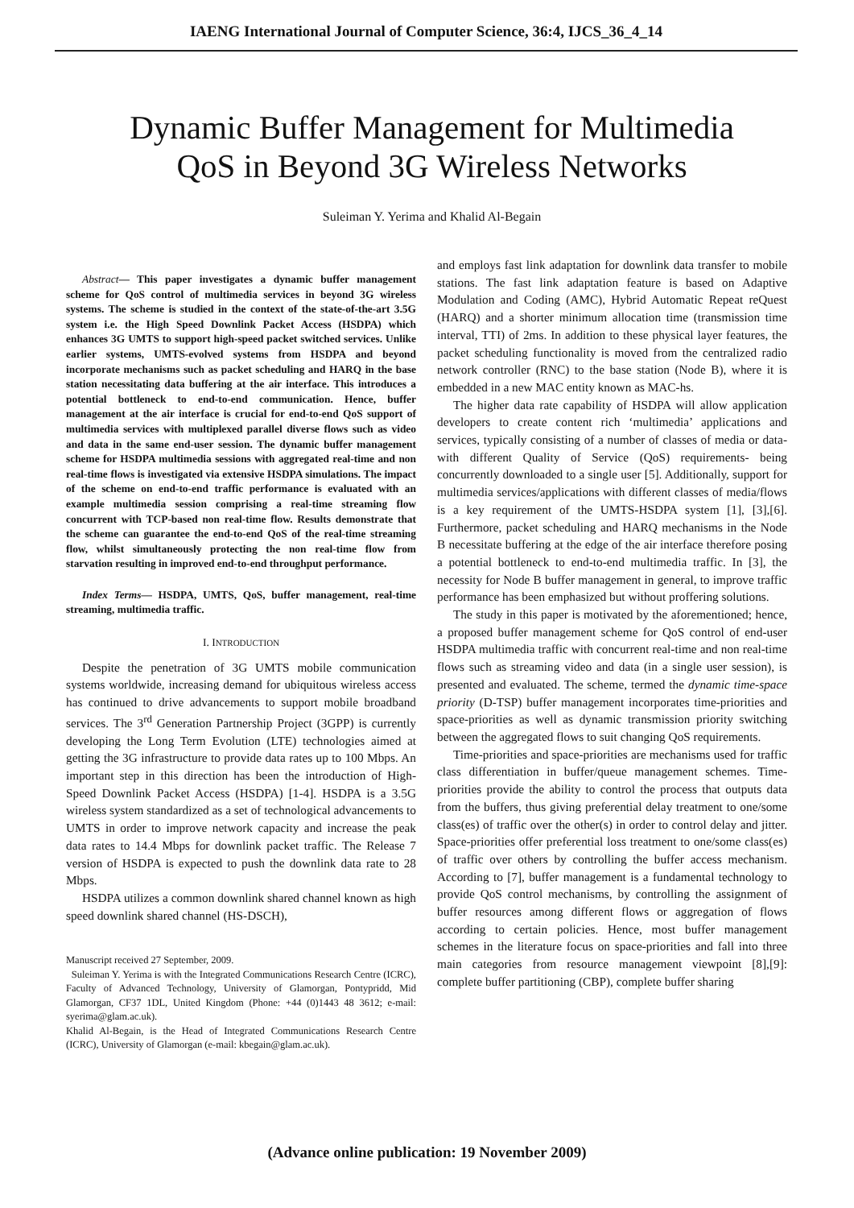IAENG International Journal of Computer Science, 36:4, IJCS_36_4_14
Dynamic Buffer Management for Multimedia
QoS in Beyond 3G Wireless Networks
Suleiman Y. Yerima and Khalid Al-Begain
Abstract— This paper investigates a dynamic buffer management scheme for QoS control of multimedia services in beyond 3G wireless systems. The scheme is studied in the context of the state-of-the-art 3.5G system i.e. the High Speed Downlink Packet Access (HSDPA) which enhances 3G UMTS to support high-speed packet switched services. Unlike earlier systems, UMTS-evolved systems from HSDPA and beyond incorporate mechanisms such as packet scheduling and HARQ in the base station necessitating data buffering at the air interface. This introduces a potential bottleneck to end-to-end communication. Hence, buffer management at the air interface is crucial for end-to-end QoS support of multimedia services with multiplexed parallel diverse flows such as video and data in the same end-user session. The dynamic buffer management scheme for HSDPA multimedia sessions with aggregated real-time and non real-time flows is investigated via extensive HSDPA simulations. The impact of the scheme on end-to-end traffic performance is evaluated with an example multimedia session comprising a real-time streaming flow concurrent with TCP-based non real-time flow. Results demonstrate that the scheme can guarantee the end-to-end QoS of the real-time streaming flow, whilst simultaneously protecting the non real-time flow from starvation resulting in improved end-to-end throughput performance.
Index Terms— HSDPA, UMTS, QoS, buffer management, real-time streaming, multimedia traffic.
I. INTRODUCTION
Despite the penetration of 3G UMTS mobile communication systems worldwide, increasing demand for ubiquitous wireless access has continued to drive advancements to support mobile broadband services. The 3<sup>rd</sup> Generation Partnership Project (3GPP) is currently developing the Long Term Evolution (LTE) technologies aimed at getting the 3G infrastructure to provide data rates up to 100 Mbps. An important step in this direction has been the introduction of High-Speed Downlink Packet Access (HSDPA) [1-4]. HSDPA is a 3.5G wireless system standardized as a set of technological advancements to UMTS in order to improve network capacity and increase the peak data rates to 14.4 Mbps for downlink packet traffic. The Release 7 version of HSDPA is expected to push the downlink data rate to 28 Mbps.
HSDPA utilizes a common downlink shared channel known as high speed downlink shared channel (HS-DSCH),
Manuscript received 27 September, 2009.
Suleiman Y. Yerima is with the Integrated Communications Research Centre (ICRC), Faculty of Advanced Technology, University of Glamorgan, Pontypridd, Mid Glamorgan, CF37 1DL, United Kingdom (Phone: +44 (0)1443 48 3612; e-mail: syerima@glam.ac.uk).
Khalid Al-Begain, is the Head of Integrated Communications Research Centre (ICRC), University of Glamorgan (e-mail: kbegain@glam.ac.uk).
and employs fast link adaptation for downlink data transfer to mobile stations. The fast link adaptation feature is based on Adaptive Modulation and Coding (AMC), Hybrid Automatic Repeat reQuest (HARQ) and a shorter minimum allocation time (transmission time interval, TTI) of 2ms. In addition to these physical layer features, the packet scheduling functionality is moved from the centralized radio network controller (RNC) to the base station (Node B), where it is embedded in a new MAC entity known as MAC-hs.
The higher data rate capability of HSDPA will allow application developers to create content rich ‘multimedia’ applications and services, typically consisting of a number of classes of media or data- with different Quality of Service (QoS) requirements- being concurrently downloaded to a single user [5]. Additionally, support for multimedia services/applications with different classes of media/flows is a key requirement of the UMTS-HSDPA system [1], [3],[6]. Furthermore, packet scheduling and HARQ mechanisms in the Node B necessitate buffering at the edge of the air interface therefore posing a potential bottleneck to end-to-end multimedia traffic. In [3], the necessity for Node B buffer management in general, to improve traffic performance has been emphasized but without proffering solutions.
The study in this paper is motivated by the aforementioned; hence, a proposed buffer management scheme for QoS control of end-user HSDPA multimedia traffic with concurrent real-time and non real-time flows such as streaming video and data (in a single user session), is presented and evaluated. The scheme, termed the dynamic time-space priority (D-TSP) buffer management incorporates time-priorities and space-priorities as well as dynamic transmission priority switching between the aggregated flows to suit changing QoS requirements.
Time-priorities and space-priorities are mechanisms used for traffic class differentiation in buffer/queue management schemes. Time-priorities provide the ability to control the process that outputs data from the buffers, thus giving preferential delay treatment to one/some class(es) of traffic over the other(s) in order to control delay and jitter. Space-priorities offer preferential loss treatment to one/some class(es) of traffic over others by controlling the buffer access mechanism. According to [7], buffer management is a fundamental technology to provide QoS control mechanisms, by controlling the assignment of buffer resources among different flows or aggregation of flows according to certain policies. Hence, most buffer management schemes in the literature focus on space-priorities and fall into three main categories from resource management viewpoint [8],[9]: complete buffer partitioning (CBP), complete buffer sharing
(Advance online publication: 19 November 2009)